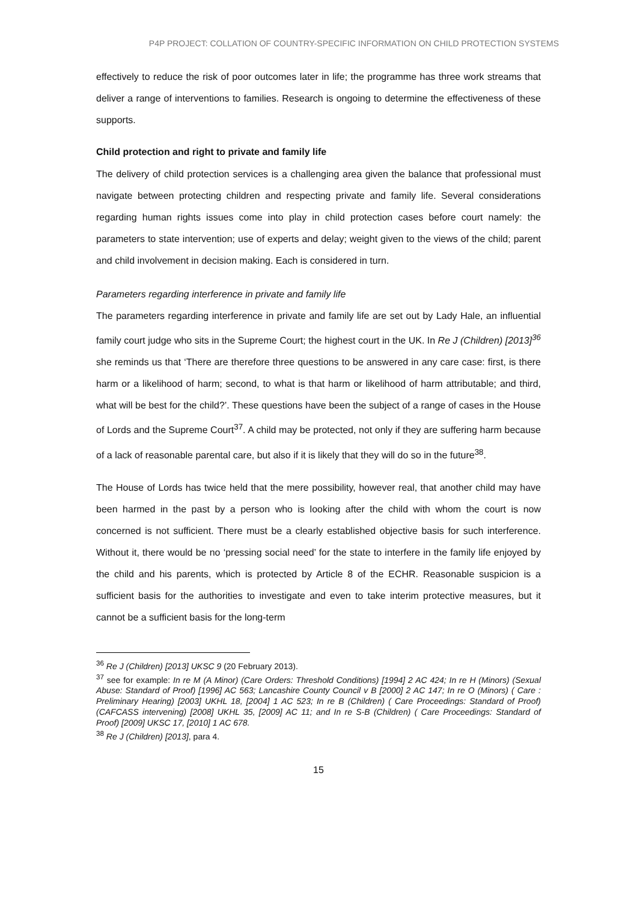P4P PROJECT: COLLATION OF COUNTRY-SPECIFIC INFORMATION ON CHILD PROTECTION SYSTEMS
effectively to reduce the risk of poor outcomes later in life; the programme has three work streams that deliver a range of interventions to families. Research is ongoing to determine the effectiveness of these supports.
Child protection and right to private and family life
The delivery of child protection services is a challenging area given the balance that professional must navigate between protecting children and respecting private and family life. Several considerations regarding human rights issues come into play in child protection cases before court namely: the parameters to state intervention; use of experts and delay; weight given to the views of the child; parent and child involvement in decision making. Each is considered in turn.
Parameters regarding interference in private and family life
The parameters regarding interference in private and family life are set out by Lady Hale, an influential family court judge who sits in the Supreme Court; the highest court in the UK. In Re J (Children) [2013]<sup>36</sup> she reminds us that ‘There are therefore three questions to be answered in any care case: first, is there harm or a likelihood of harm; second, to what is that harm or likelihood of harm attributable; and third, what will be best for the child?’. These questions have been the subject of a range of cases in the House of Lords and the Supreme Court<sup>37</sup>. A child may be protected, not only if they are suffering harm because of a lack of reasonable parental care, but also if it is likely that they will do so in the future<sup>38</sup>.
The House of Lords has twice held that the mere possibility, however real, that another child may have been harmed in the past by a person who is looking after the child with whom the court is now concerned is not sufficient. There must be a clearly established objective basis for such interference. Without it, there would be no ‘pressing social need’ for the state to interfere in the family life enjoyed by the child and his parents, which is protected by Article 8 of the ECHR. Reasonable suspicion is a sufficient basis for the authorities to investigate and even to take interim protective measures, but it cannot be a sufficient basis for the long-term
<sup>36</sup> Re J (Children) [2013] UKSC 9 (20 February 2013).
<sup>37</sup> see for example: In re M (A Minor) (Care Orders: Threshold Conditions) [1994] 2 AC 424; In re H (Minors) (Sexual Abuse: Standard of Proof) [1996] AC 563; Lancashire County Council v B [2000] 2 AC 147; In re O (Minors) ( Care : Preliminary Hearing) [2003] UKHL 18, [2004] 1 AC 523; In re B (Children) ( Care Proceedings: Standard of Proof) (CAFCASS intervening) [2008] UKHL 35, [2009] AC 11; and In re S-B (Children) ( Care Proceedings: Standard of Proof) [2009] UKSC 17, [2010] 1 AC 678.
<sup>38</sup> Re J (Children) [2013], para 4.
15